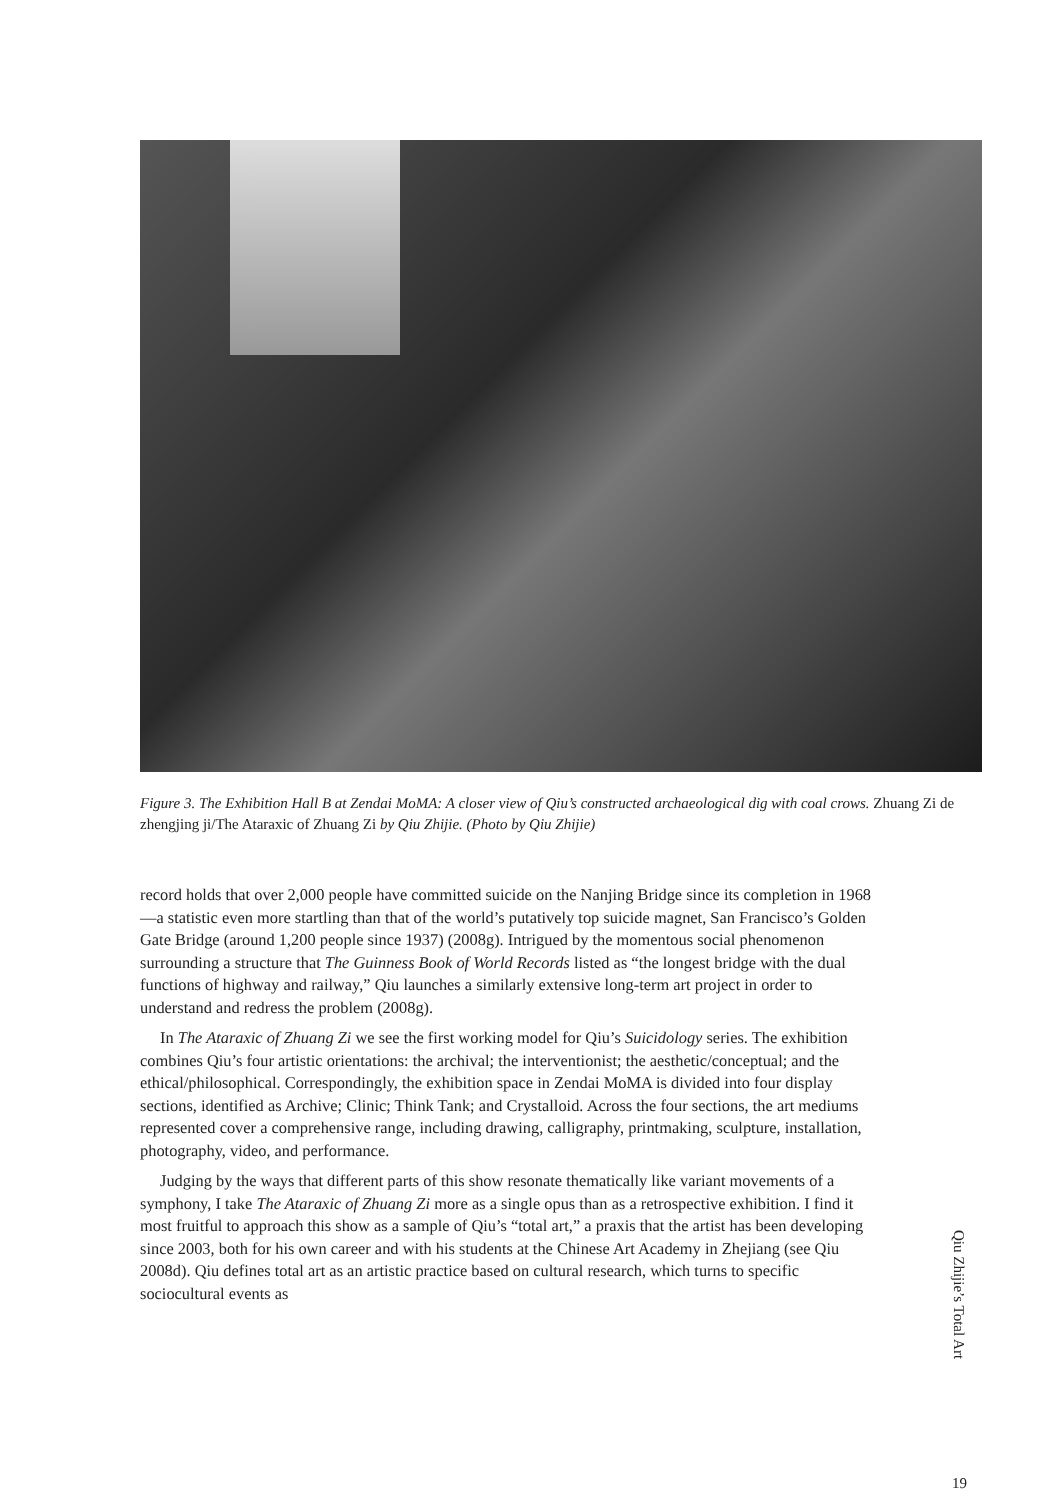Figure 3. The Exhibition Hall B at Zendai MoMA: A closer view of Qiu’s constructed archaeological dig with coal crows. Zhuang Zi de zhengjing ji/The Ataraxic of Zhuang Zi by Qiu Zhijie. (Photo by Qiu Zhijie)
record holds that over 2,000 people have committed suicide on the Nanjing Bridge since its completion in 1968—a statistic even more startling than that of the world’s putatively top suicide magnet, San Francisco’s Golden Gate Bridge (around 1,200 people since 1937) (2008g). Intrigued by the momentous social phenomenon surrounding a structure that The Guinness Book of World Records listed as “the longest bridge with the dual functions of highway and railway,” Qiu launches a similarly extensive long-term art project in order to understand and redress the problem (2008g).
In The Ataraxic of Zhuang Zi we see the first working model for Qiu’s Suicidology series. The exhibition combines Qiu’s four artistic orientations: the archival; the interventionist; the aesthetic/conceptual; and the ethical/philosophical. Correspondingly, the exhibition space in Zendai MoMA is divided into four display sections, identified as Archive; Clinic; Think Tank; and Crystalloid. Across the four sections, the art mediums represented cover a comprehensive range, including drawing, calligraphy, printmaking, sculpture, installation, photography, video, and performance.
Judging by the ways that different parts of this show resonate thematically like variant movements of a symphony, I take The Ataraxic of Zhuang Zi more as a single opus than as a retrospective exhibition. I find it most fruitful to approach this show as a sample of Qiu’s “total art,” a praxis that the artist has been developing since 2003, both for his own career and with his students at the Chinese Art Academy in Zhejiang (see Qiu 2008d). Qiu defines total art as an artistic practice based on cultural research, which turns to specific sociocultural events as
Qiu Zhijie’s Total Art
19